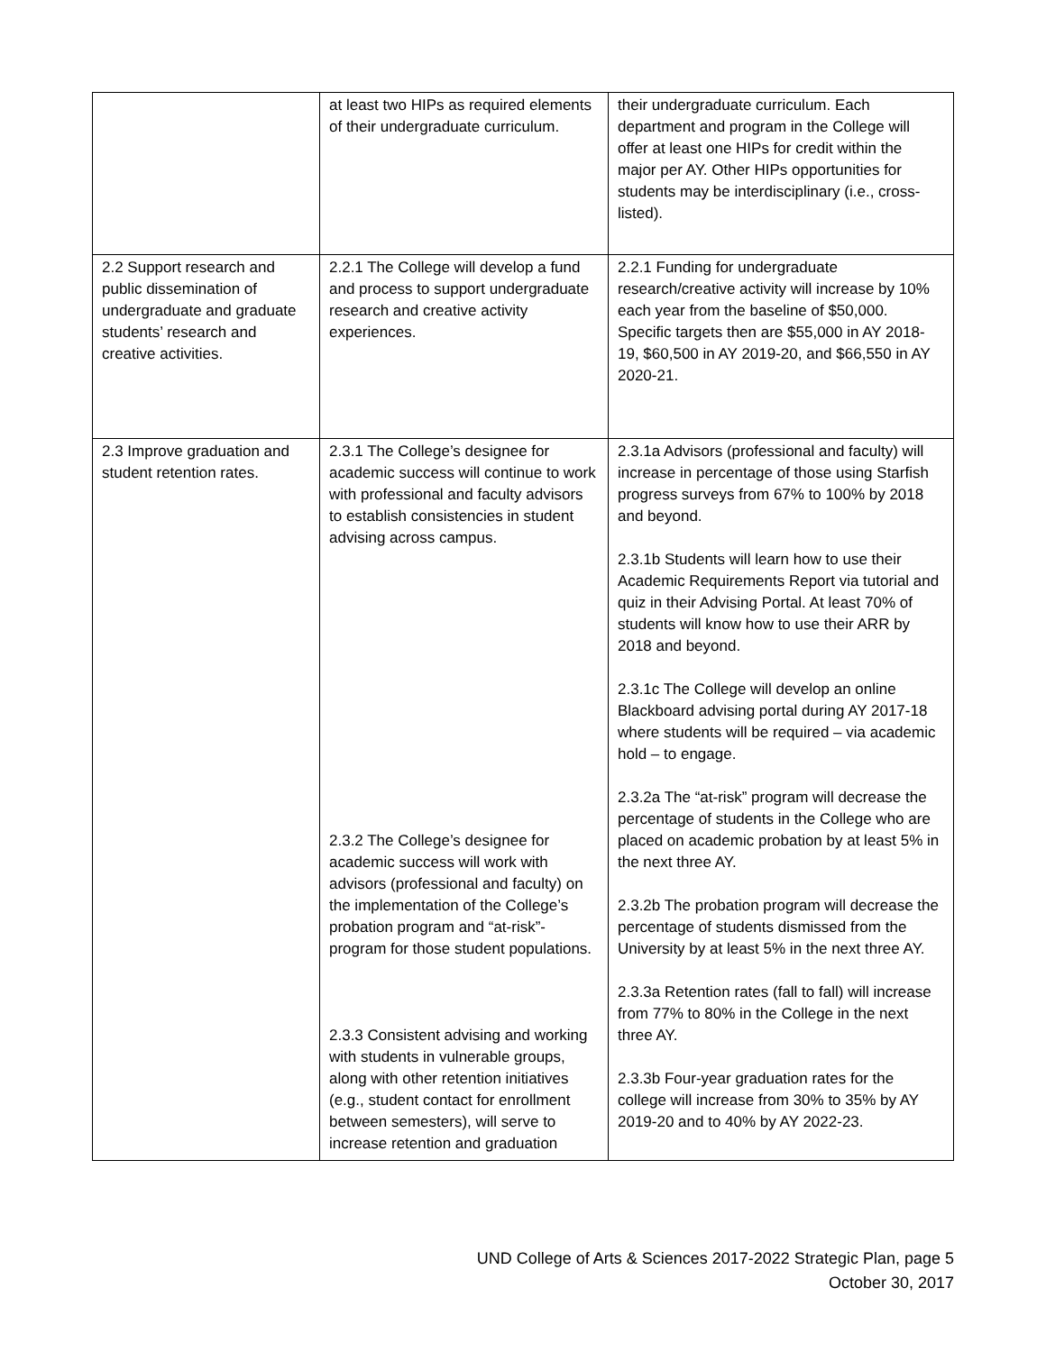| | at least two HIPs as required elements of their undergraduate curriculum. | their undergraduate curriculum. Each department and program in the College will offer at least one HIPs for credit within the major per AY. Other HIPs opportunities for students may be interdisciplinary (i.e., cross-listed). |
| 2.2 Support research and public dissemination of undergraduate and graduate students’ research and creative activities. | 2.2.1 The College will develop a fund and process to support undergraduate research and creative activity experiences. | 2.2.1 Funding for undergraduate research/creative activity will increase by 10% each year from the baseline of $50,000. Specific targets then are $55,000 in AY 2018-19, $60,500 in AY 2019-20, and $66,550 in AY 2020-21. |
| 2.3 Improve graduation and student retention rates. | 2.3.1 The College’s designee for academic success will continue to work with professional and faculty advisors to establish consistencies in student advising across campus. 2.3.2 The College’s designee for academic success will work with advisors (professional and faculty) on the implementation of the College’s probation program and “at-risk”- program for those student populations. 2.3.3 Consistent advising and working with students in vulnerable groups, along with other retention initiatives (e.g., student contact for enrollment between semesters), will serve to increase retention and graduation | 2.3.1a Advisors (professional and faculty) will increase in percentage of those using Starfish progress surveys from 67% to 100% by 2018 and beyond. 2.3.1b Students will learn how to use their Academic Requirements Report via tutorial and quiz in their Advising Portal. At least 70% of students will know how to use their ARR by 2018 and beyond. 2.3.1c The College will develop an online Blackboard advising portal during AY 2017-18 where students will be required – via academic hold – to engage. 2.3.2a The “at-risk” program will decrease the percentage of students in the College who are placed on academic probation by at least 5% in the next three AY. 2.3.2b The probation program will decrease the percentage of students dismissed from the University by at least 5% in the next three AY. 2.3.3a Retention rates (fall to fall) will increase from 77% to 80% in the College in the next three AY. 2.3.3b Four-year graduation rates for the college will increase from 30% to 35% by AY 2019-20 and to 40% by AY 2022-23. |
UND College of Arts & Sciences 2017-2022 Strategic Plan, page 5
October 30, 2017